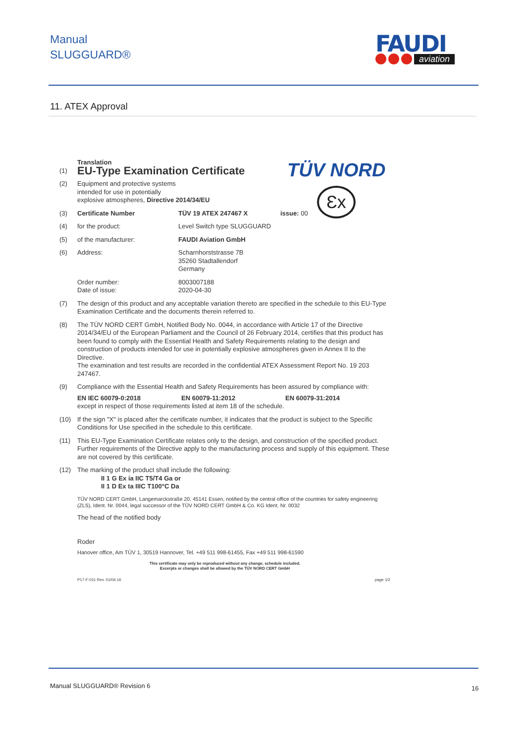Manual
SLUGGUARD®
FAUDI
aviation
11. ATEX Approval
TÜV NORD
Ɛx
Translation
(1)
EU-Type Examination Certificate
(2) Equipment and protective systems
intended for use in potentially
explosive atmospheres, Directive 2014/34/EU
(3) Certificate Number TÜV 19 ATEX 247467 X issue: 00
(4) for the product: Level Switch type SLUGGUARD
(5) of the manufacturer: FAUDI Aviation GmbH
(6) Address: Scharnhorststrasse 7B
35260 Stadtallendorf
Germany
Order number:
Date of issue: 8003007188
2020-04-30
(7) The design of this product and any acceptable variation thereto are specified in the schedule to this EU-Type Examination Certificate and the documents therein referred to.
(8) The TÜV NORD CERT GmbH, Notified Body No. 0044, in accordance with Article 17 of the Directive 2014/34/EU of the European Parliament and the Council of 26 February 2014, certifies that this product has been found to comply with the Essential Health and Safety Requirements relating to the design and construction of products intended for use in potentially explosive atmospheres given in Annex II to the Directive.
The examination and test results are recorded in the confidential ATEX Assessment Report No. 19 203 247467.
(9) Compliance with the Essential Health and Safety Requirements has been assured by compliance with:
EN IEC 60079-0:2018 EN 60079-11:2012 EN 60079-31:2014
except in respect of those requirements listed at item 18 of the schedule.
(10) If the sign "X" is placed after the certificate number, it indicates that the product is subject to the Specific Conditions for Use specified in the schedule to this certificate.
(11) This EU-Type Examination Certificate relates only to the design, and construction of the specified product. Further requirements of the Directive apply to the manufacturing process and supply of this equipment. These are not covered by this certificate.
(12) The marking of the product shall include the following:
II 1 G Ex ia IIC T5/T4 Ga or
II 1 D Ex ta IIIC T100°C Da
TÜV NORD CERT GmbH, Langemarckstraße 20, 45141 Essen, notified by the central office of the countries for safety engineering (ZLS), Ident. Nr. 0044, legal successor of the TÜV NORD CERT GmbH & Co. KG Ident. Nr. 0032
The head of the notified body
Roder
Hanover office, Am TÜV 1, 30519 Hannover, Tel. +49 511 998-61455, Fax +49 511 998-61590
This certificate may only be reproduced without any change, schedule included.
Excerpts or changes shall be allowed by the TÜV NORD CERT GmbH
P17-F-011 Rev. 01/04.16 page 1/2
Manual SLUGGUARD® Revision 6 16